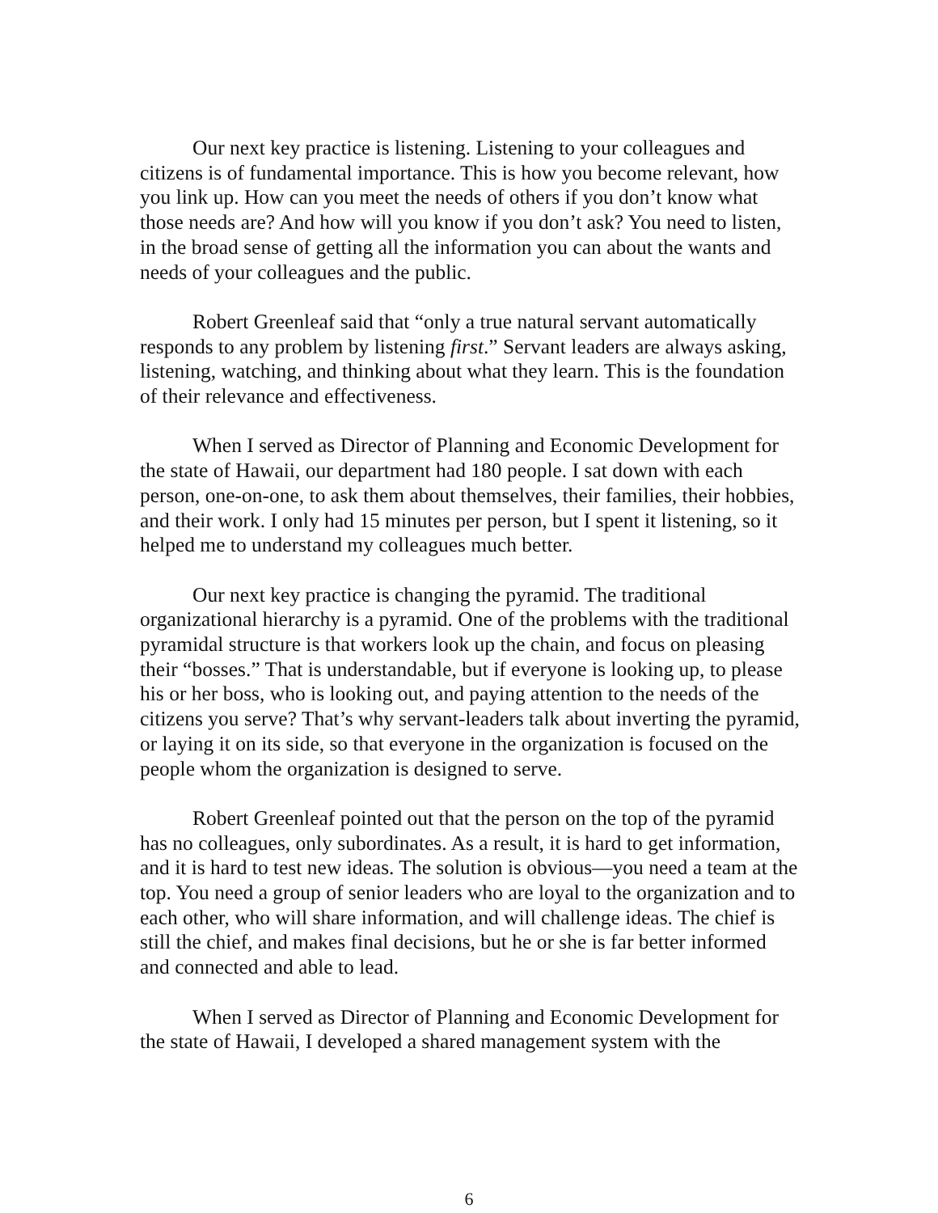Our next key practice is listening. Listening to your colleagues and citizens is of fundamental importance. This is how you become relevant, how you link up. How can you meet the needs of others if you don’t know what those needs are? And how will you know if you don’t ask? You need to listen, in the broad sense of getting all the information you can about the wants and needs of your colleagues and the public.
Robert Greenleaf said that “only a true natural servant automatically responds to any problem by listening first.” Servant leaders are always asking, listening, watching, and thinking about what they learn. This is the foundation of their relevance and effectiveness.
When I served as Director of Planning and Economic Development for the state of Hawaii, our department had 180 people. I sat down with each person, one-on-one, to ask them about themselves, their families, their hobbies, and their work. I only had 15 minutes per person, but I spent it listening, so it helped me to understand my colleagues much better.
Our next key practice is changing the pyramid. The traditional organizational hierarchy is a pyramid. One of the problems with the traditional pyramidal structure is that workers look up the chain, and focus on pleasing their “bosses.” That is understandable, but if everyone is looking up, to please his or her boss, who is looking out, and paying attention to the needs of the citizens you serve? That’s why servant-leaders talk about inverting the pyramid, or laying it on its side, so that everyone in the organization is focused on the people whom the organization is designed to serve.
Robert Greenleaf pointed out that the person on the top of the pyramid has no colleagues, only subordinates. As a result, it is hard to get information, and it is hard to test new ideas. The solution is obvious—you need a team at the top. You need a group of senior leaders who are loyal to the organization and to each other, who will share information, and will challenge ideas. The chief is still the chief, and makes final decisions, but he or she is far better informed and connected and able to lead.
When I served as Director of Planning and Economic Development for the state of Hawaii, I developed a shared management system with the
6